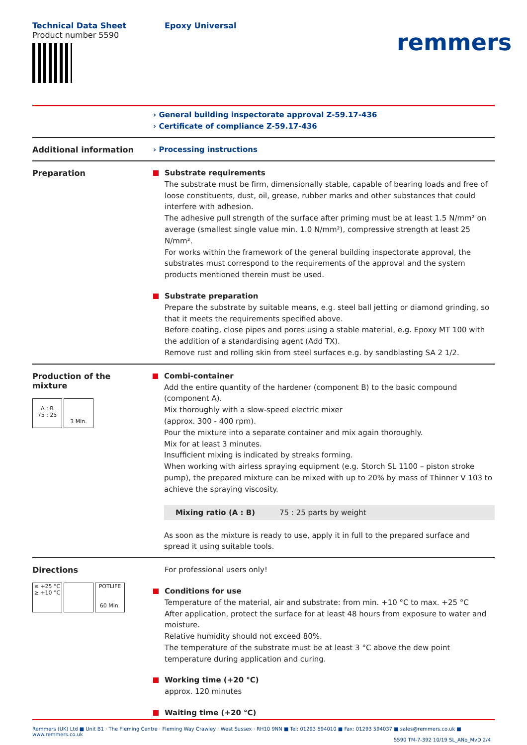Technical Data Sheet
Product number 5590
Epoxy Universal
remmers
› General building inspectorate approval Z-59.17-436
› Certificate of compliance Z-59.17-436
Additional information
› Processing instructions
Preparation
Substrate requirements
The substrate must be firm, dimensionally stable, capable of bearing loads and free of loose constituents, dust, oil, grease, rubber marks and other substances that could interfere with adhesion.
The adhesive pull strength of the surface after priming must be at least 1.5 N/mm² on average (smallest single value min. 1.0 N/mm²), compressive strength at least 25 N/mm².
For works within the framework of the general building inspectorate approval, the substrates must correspond to the requirements of the approval and the system products mentioned therein must be used.
Substrate preparation
Prepare the substrate by suitable means, e.g. steel ball jetting or diamond grinding, so that it meets the requirements specified above.
Before coating, close pipes and pores using a stable material, e.g. Epoxy MT 100 with the addition of a standardising agent (Add TX).
Remove rust and rolling skin from steel surfaces e.g. by sandblasting SA 2 1/2.
Production of the
mixture
A : B
75 : 25
3 Min.
Combi-container
Add the entire quantity of the hardener (component B) to the basic compound (component A).
Mix thoroughly with a slow-speed electric mixer
(approx. 300 - 400 rpm).
Pour the mixture into a separate container and mix again thoroughly.
Mix for at least 3 minutes.
Insufficient mixing is indicated by streaks forming.
When working with airless spraying equipment (e.g. Storch SL 1100 – piston stroke pump), the prepared mixture can be mixed with up to 20% by mass of Thinner V 103 to achieve the spraying viscosity.
| Mixing ratio (A : B) | 75 : 25 parts by weight |
As soon as the mixture is ready to use, apply it in full to the prepared surface and spread it using suitable tools.
Directions
≤ +25 °C
≥ +10 °C POTLIFE
60 Min.
For professional users only!
Conditions for use
Temperature of the material, air and substrate: from min. +10 °C to max. +25 °C
After application, protect the surface for at least 48 hours from exposure to water and moisture.
Relative humidity should not exceed 80%.
The temperature of the substrate must be at least 3 °C above the dew point temperature during application and curing.
Working time (+20 °C)
approx. 120 minutes
Waiting time (+20 °C)
Remmers (UK) Ltd ■ Unit B1 · The Fleming Centre · Fleming Way Crawley · West Sussex · RH10 9NN ■ Tel: 01293 594010 ■ Fax: 01293 594037 ■ sales@remmers.co.uk ■ www.remmers.co.uk
5590 TM-7-392 10/19 SL_ANo_MvD 2/4